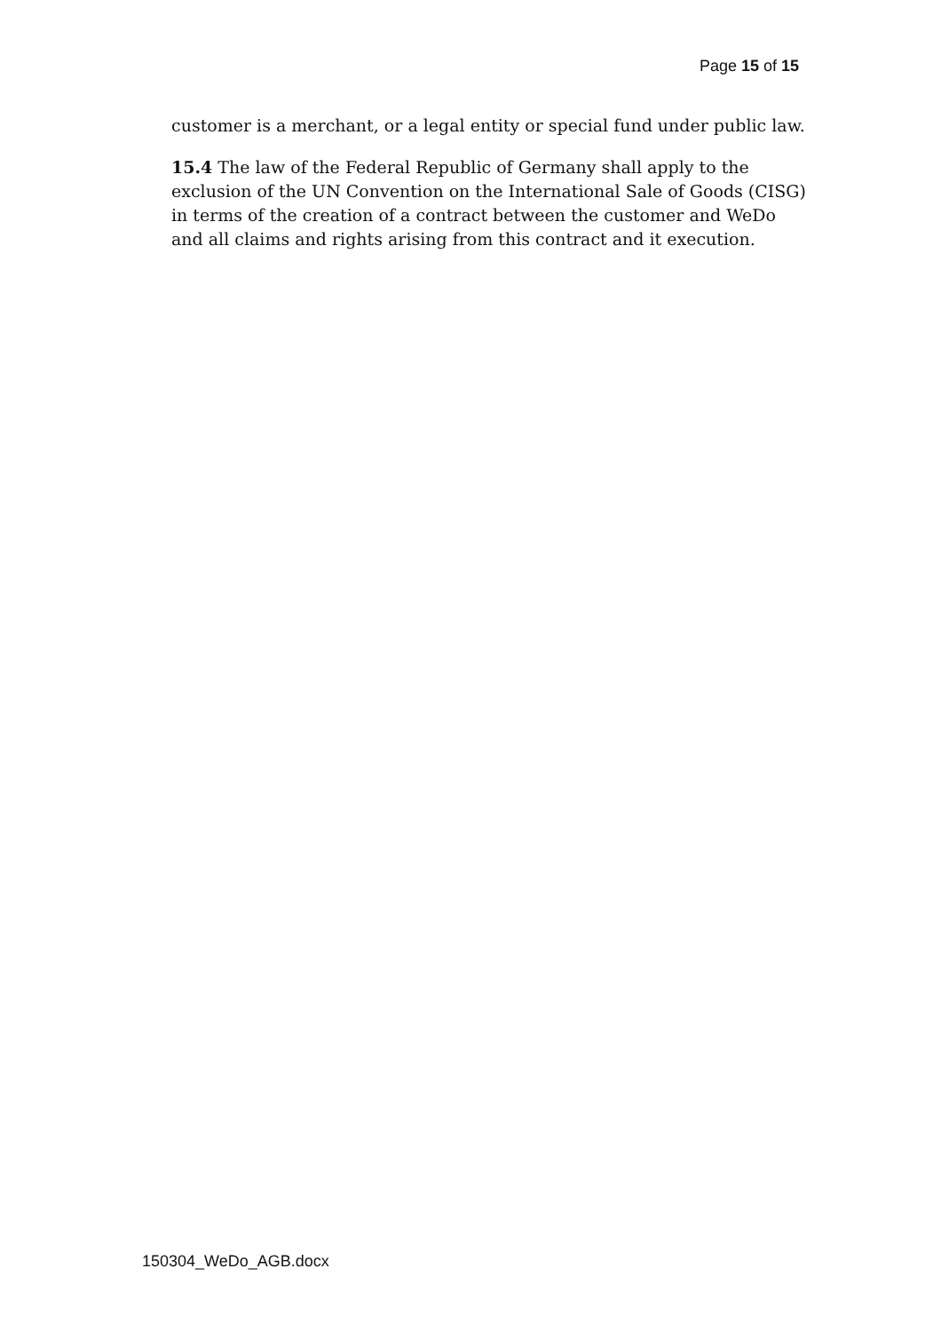Page 15 of 15
customer is a merchant, or a legal entity or special fund under public law.
15.4 The law of the Federal Republic of Germany shall apply to the exclusion of the UN Convention on the International Sale of Goods (CISG) in terms of the creation of a contract between the customer and WeDo and all claims and rights arising from this contract and it execution.
150304_WeDo_AGB.docx